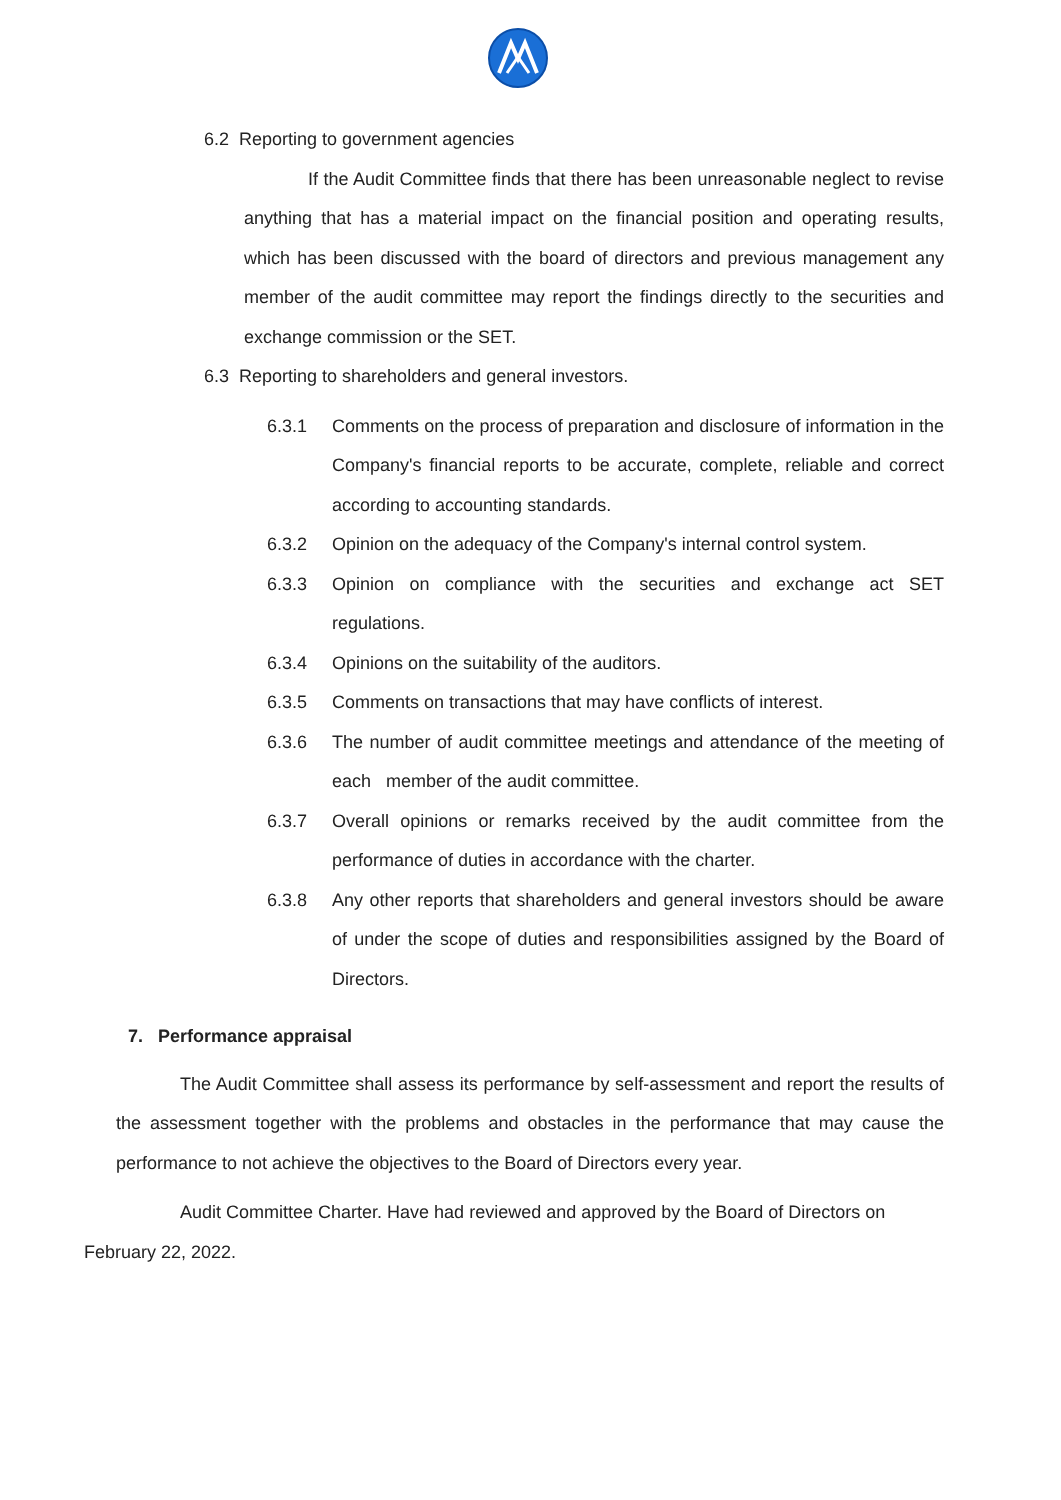6.2 Reporting to government agencies
If the Audit Committee finds that there has been unreasonable neglect to revise anything that has a material impact on the financial position and operating results, which has been discussed with the board of directors and previous management any member of the audit committee may report the findings directly to the securities and exchange commission or the SET.
6.3 Reporting to shareholders and general investors.
6.3.1 Comments on the process of preparation and disclosure of information in the Company's financial reports to be accurate, complete, reliable and correct according to accounting standards.
6.3.2 Opinion on the adequacy of the Company's internal control system.
6.3.3 Opinion on compliance with the securities and exchange act SET regulations.
6.3.4 Opinions on the suitability of the auditors.
6.3.5 Comments on transactions that may have conflicts of interest.
6.3.6 The number of audit committee meetings and attendance of the meeting of each member of the audit committee.
6.3.7 Overall opinions or remarks received by the audit committee from the performance of duties in accordance with the charter.
6.3.8 Any other reports that shareholders and general investors should be aware of under the scope of duties and responsibilities assigned by the Board of Directors.
7. Performance appraisal
The Audit Committee shall assess its performance by self-assessment and report the results of the assessment together with the problems and obstacles in the performance that may cause the performance to not achieve the objectives to the Board of Directors every year.
Audit Committee Charter. Have had reviewed and approved by the Board of Directors on
February 22, 2022.